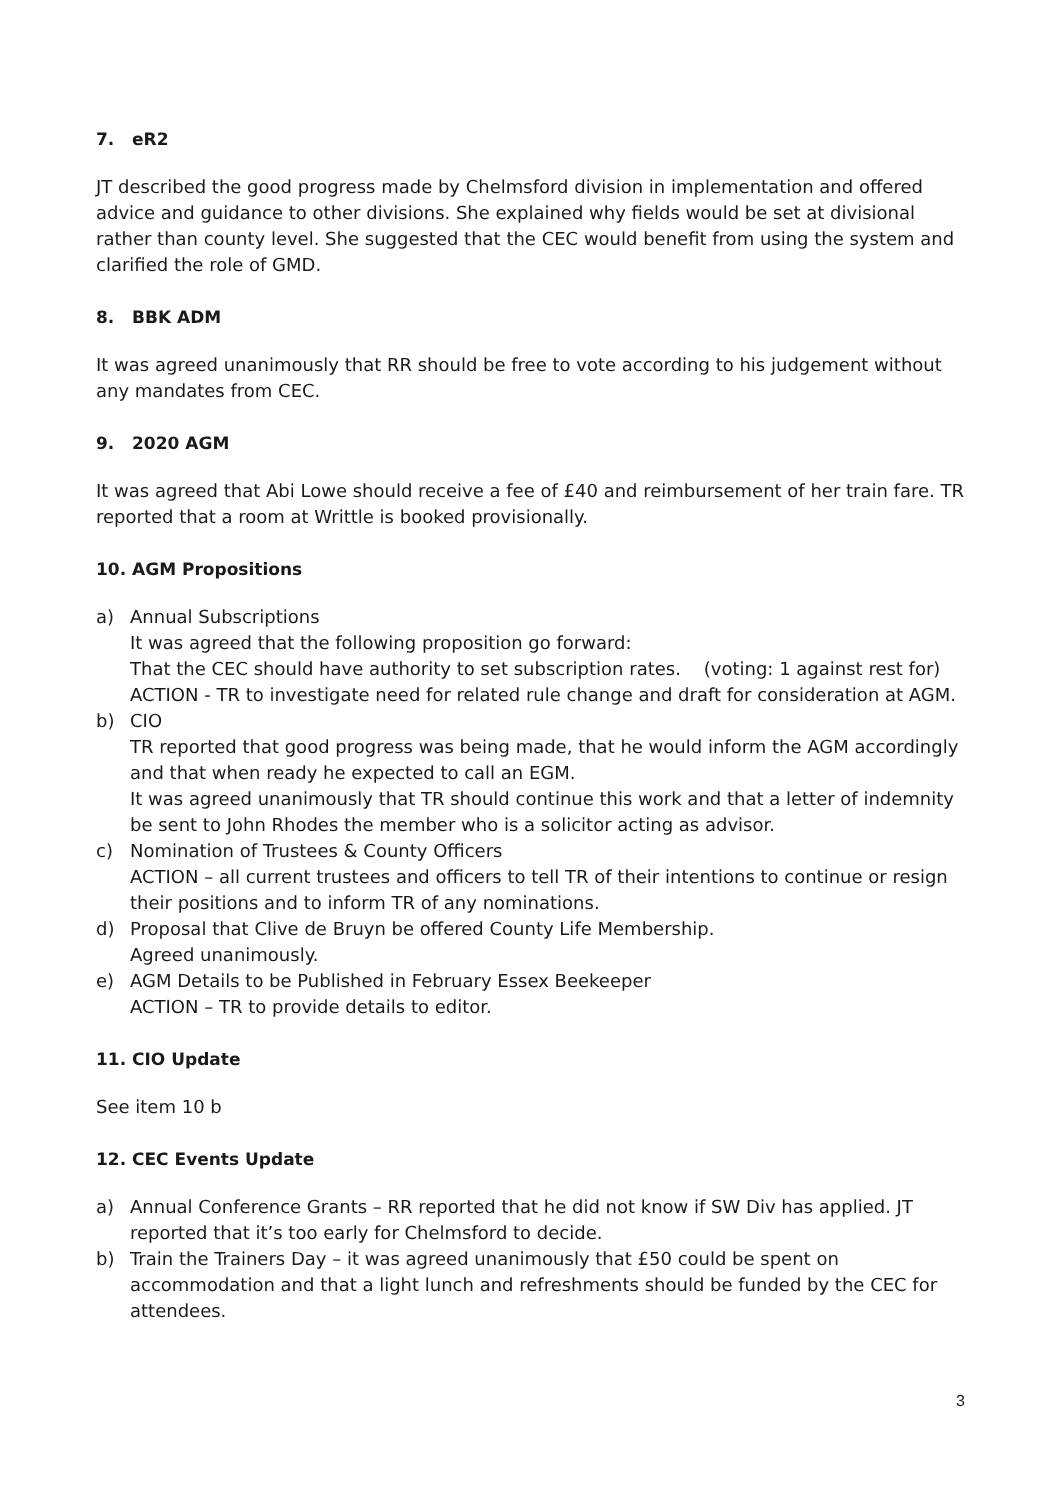7. eR2
JT described the good progress made by Chelmsford division in implementation and offered advice and guidance to other divisions. She explained why fields would be set at divisional rather than county level. She suggested that the CEC would benefit from using the system and clarified the role of GMD.
8. BBK ADM
It was agreed unanimously that RR should be free to vote according to his judgement without any mandates from CEC.
9. 2020 AGM
It was agreed that Abi Lowe should receive a fee of £40 and reimbursement of her train fare. TR reported that a room at Writtle is booked provisionally.
10. AGM Propositions
a) Annual Subscriptions
It was agreed that the following proposition go forward:
That the CEC should have authority to set subscription rates. (voting: 1 against rest for)
ACTION - TR to investigate need for related rule change and draft for consideration at AGM.
b) CIO
TR reported that good progress was being made, that he would inform the AGM accordingly and that when ready he expected to call an EGM.
It was agreed unanimously that TR should continue this work and that a letter of indemnity be sent to John Rhodes the member who is a solicitor acting as advisor.
c) Nomination of Trustees & County Officers
ACTION – all current trustees and officers to tell TR of their intentions to continue or resign their positions and to inform TR of any nominations.
d) Proposal that Clive de Bruyn be offered County Life Membership.
Agreed unanimously.
e) AGM Details to be Published in February Essex Beekeeper
ACTION – TR to provide details to editor.
11. CIO Update
See item 10 b
12. CEC Events Update
a) Annual Conference Grants – RR reported that he did not know if SW Div has applied. JT reported that it’s too early for Chelmsford to decide.
b) Train the Trainers Day – it was agreed unanimously that £50 could be spent on accommodation and that a light lunch and refreshments should be funded by the CEC for attendees.
3